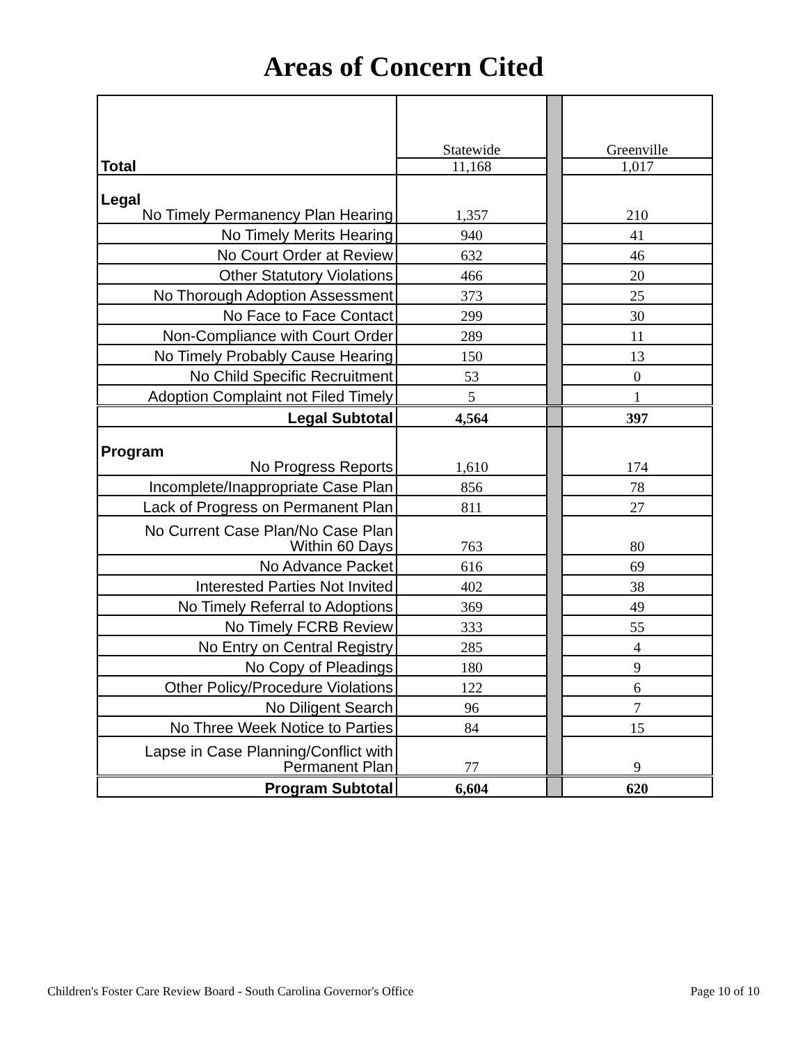Areas of Concern Cited
| Total | Statewide 11,168 | | Greenville 1,017 |
| Legal No Timely Permanency Plan Hearing | 1,357 | | 210 |
| No Timely Merits Hearing | 940 | | 41 |
| No Court Order at Review | 632 | | 46 |
| Other Statutory Violations | 466 | | 20 |
| No Thorough Adoption Assessment | 373 | | 25 |
| No Face to Face Contact | 299 | | 30 |
| Non-Compliance with Court Order | 289 | | 11 |
| No Timely Probably Cause Hearing | 150 | | 13 |
| No Child Specific Recruitment | 53 | | 0 |
| Adoption Complaint not Filed Timely | 5 | | 1 |
| Legal Subtotal | 4,564 | | 397 |
| Program No Progress Reports | 1,610 | | 174 |
| Incomplete/Inappropriate Case Plan | 856 | | 78 |
| Lack of Progress on Permanent Plan | 811 | | 27 |
| No Current Case Plan/No Case Plan Within 60 Days | 763 | | 80 |
| No Advance Packet | 616 | | 69 |
| Interested Parties Not Invited | 402 | | 38 |
| No Timely Referral to Adoptions | 369 | | 49 |
| No Timely FCRB Review | 333 | | 55 |
| No Entry on Central Registry | 285 | | 4 |
| No Copy of Pleadings | 180 | | 9 |
| Other Policy/Procedure Violations | 122 | | 6 |
| No Diligent Search | 96 | | 7 |
| No Three Week Notice to Parties | 84 | | 15 |
| Lapse in Case Planning/Conflict with Permanent Plan | 77 | | 9 |
| Program Subtotal | 6,604 | | 620 |
Children's Foster Care Review Board - South Carolina Governor's Office Page 10 of 10